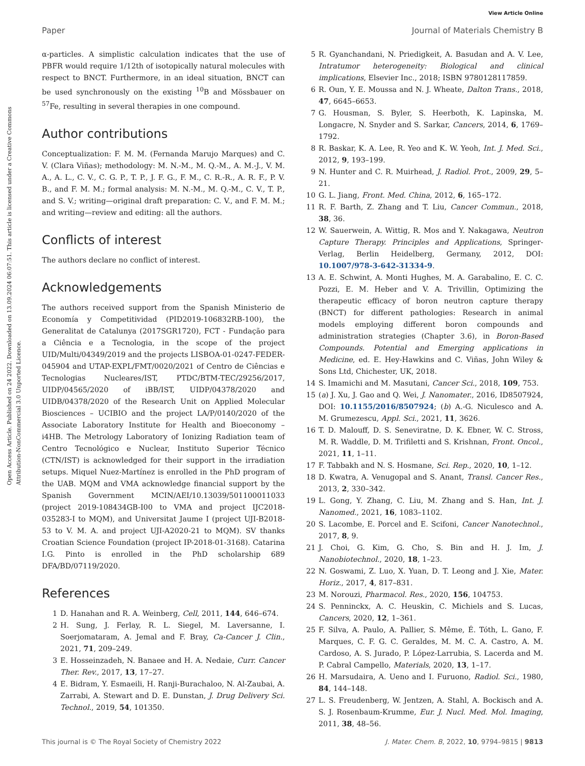View Article Online
Paper Journal of Materials Chemistry B
Open Access Article. Published on 24 2022. Downloaded on 13.09.2024 06:07:51. This article is licensed under a Creative Commons Attribution-NonCommercial 3.0 Unported Licence.
α-particles. A simplistic calculation indicates that the use of PBFR would require 1/12th of isotopically natural molecules with respect to BNCT. Furthermore, in an ideal situation, BNCT can be used synchronously on the existing <sup>10</sup>B and Mössbauer on <sup>57</sup>Fe, resulting in several therapies in one compound.
Author contributions
Conceptualization: F. M. M. (Fernanda Marujo Marques) and C. V. (Clara Viñas); methodology: M. N.-M., M. Q.-M., A. M.-J., V. M. A., A. L., C. V., C. G. P., T. P., J. F. G., F. M., C. R.-R., A. R. F., P. V. B., and F. M. M.; formal analysis: M. N.-M., M. Q.-M., C. V., T. P., and S. V.; writing—original draft preparation: C. V., and F. M. M.; and writing—review and editing: all the authors.
Conflicts of interest
The authors declare no conflict of interest.
Acknowledgements
The authors received support from the Spanish Ministerio de Economía y Competitividad (PID2019-106832RB-100), the Generalitat de Catalunya (2017SGR1720), FCT - Fundação para a Ciência e a Tecnologia, in the scope of the project UID/Multi/04349/2019 and the projects LISBOA-01-0247-FEDER-045904 and UTAP-EXPL/FMT/0020/2021 of Centro de Ciências e Tecnologias Nucleares/IST, PTDC/BTM-TEC/29256/2017, UIDP/04565/2020 of iBB/IST, UIDP/04378/2020 and UIDB/04378/2020 of the Research Unit on Applied Molecular Biosciences – UCIBIO and the project LA/P/0140/2020 of the Associate Laboratory Institute for Health and Bioeconomy – i4HB. The Metrology Laboratory of Ionizing Radiation team of Centro Tecnológico e Nuclear, Instituto Superior Técnico (CTN/IST) is acknowledged for their support in the irradiation setups. Miquel Nuez-Martínez is enrolled in the PhD program of the UAB. MQM and VMA acknowledge financial support by the Spanish Government MCIN/AEI/10.13039/501100011033 (project 2019-108434GB-I00 to VMA and project IJC2018-035283-I to MQM), and Universitat Jaume I (project UJI-B2018-53 to V. M. A. and project UJI-A2020-21 to MQM). SV thanks Croatian Science Foundation (project IP-2018-01-3168). Catarina I.G. Pinto is enrolled in the PhD scholarship 689 DFA/BD/07119/2020.
References
1 D. Hanahan and R. A. Weinberg, Cell, 2011, 144, 646–674.
2 H. Sung, J. Ferlay, R. L. Siegel, M. Laversanne, I. Soerjomataram, A. Jemal and F. Bray, Ca-Cancer J. Clin., 2021, 71, 209–249.
3 E. Hosseinzadeh, N. Banaee and H. A. Nedaie, Curr. Cancer Ther. Rev., 2017, 13, 17–27.
4 E. Bidram, Y. Esmaeili, H. Ranji-Burachaloo, N. Al-Zaubai, A. Zarrabi, A. Stewart and D. E. Dunstan, J. Drug Delivery Sci. Technol., 2019, 54, 101350.
5 R. Gyanchandani, N. Priedigkeit, A. Basudan and A. V. Lee, Intratumor heterogeneity: Biological and clinical implications, Elsevier Inc., 2018; ISBN 9780128117859.
6 R. Oun, Y. E. Moussa and N. J. Wheate, Dalton Trans., 2018, 47, 6645–6653.
7 G. Housman, S. Byler, S. Heerboth, K. Lapinska, M. Longacre, N. Snyder and S. Sarkar, Cancers, 2014, 6, 1769–1792.
8 R. Baskar, K. A. Lee, R. Yeo and K. W. Yeoh, Int. J. Med. Sci., 2012, 9, 193–199.
9 N. Hunter and C. R. Muirhead, J. Radiol. Prot., 2009, 29, 5–21.
10 G. L. Jiang, Front. Med. China, 2012, 6, 165–172.
11 R. F. Barth, Z. Zhang and T. Liu, Cancer Commun., 2018, 38, 36.
12 W. Sauerwein, A. Wittig, R. Mos and Y. Nakagawa, Neutron Capture Therapy. Principles and Applications, Springer-Verlag, Berlin Heidelberg, Germany, 2012, DOI: 10.1007/978-3-642-31334-9.
13 A. E. Schwint, A. Monti Hughes, M. A. Garabalino, E. C. C. Pozzi, E. M. Heber and V. A. Trivillin, Optimizing the therapeutic efficacy of boron neutron capture therapy (BNCT) for different pathologies: Research in animal models employing different boron compounds and administration strategies (Chapter 3.6), in Boron-Based Compounds. Potential and Emerging applications in Medicine, ed. E. Hey-Hawkins and C. Viñas, John Wiley & Sons Ltd, Chichester, UK, 2018.
14 S. Imamichi and M. Masutani, Cancer Sci., 2018, 109, 753.
15 (a) J. Xu, J. Gao and Q. Wei, J. Nanomater., 2016, ID8507924, DOI: 10.1155/2016/8507924; (b) A.-G. Niculesco and A. M. Grumezescu, Appl. Sci., 2021, 11, 3626.
16 T. D. Malouff, D. S. Seneviratne, D. K. Ebner, W. C. Stross, M. R. Waddle, D. M. Trifiletti and S. Krishnan, Front. Oncol., 2021, 11, 1–11.
17 F. Tabbakh and N. S. Hosmane, Sci. Rep., 2020, 10, 1–12.
18 D. Kwatra, A. Venugopal and S. Anant, Transl. Cancer Res., 2013, 2, 330–342.
19 L. Gong, Y. Zhang, C. Liu, M. Zhang and S. Han, Int. J. Nanomed., 2021, 16, 1083–1102.
20 S. Lacombe, E. Porcel and E. Scifoni, Cancer Nanotechnol., 2017, 8, 9.
21 J. Choi, G. Kim, G. Cho, S. Bin and H. J. Im, J. Nanobiotechnol., 2020, 18, 1–23.
22 N. Goswami, Z. Luo, X. Yuan, D. T. Leong and J. Xie, Mater. Horiz., 2017, 4, 817–831.
23 M. Norouzi, Pharmacol. Res., 2020, 156, 104753.
24 S. Penninckx, A. C. Heuskin, C. Michiels and S. Lucas, Cancers, 2020, 12, 1–361.
25 F. Silva, A. Paulo, A. Pallier, S. Même, É. Tóth, L. Gano, F. Marques, C. F. G. C. Geraldes, M. M. C. A. Castro, A. M. Cardoso, A. S. Jurado, P. López-Larrubia, S. Lacerda and M. P. Cabral Campello, Materials, 2020, 13, 1–17.
26 H. Marsudaira, A. Ueno and I. Furuono, Radiol. Sci., 1980, 84, 144–148.
27 L. S. Freudenberg, W. Jentzen, A. Stahl, A. Bockisch and A. S. J. Rosenbaum-Krumme, Eur. J. Nucl. Med. Mol. Imaging, 2011, 38, 48–56.
This journal is © The Royal Society of Chemistry 2022 J. Mater. Chem. B, 2022, 10, 9794–9815 | 9813